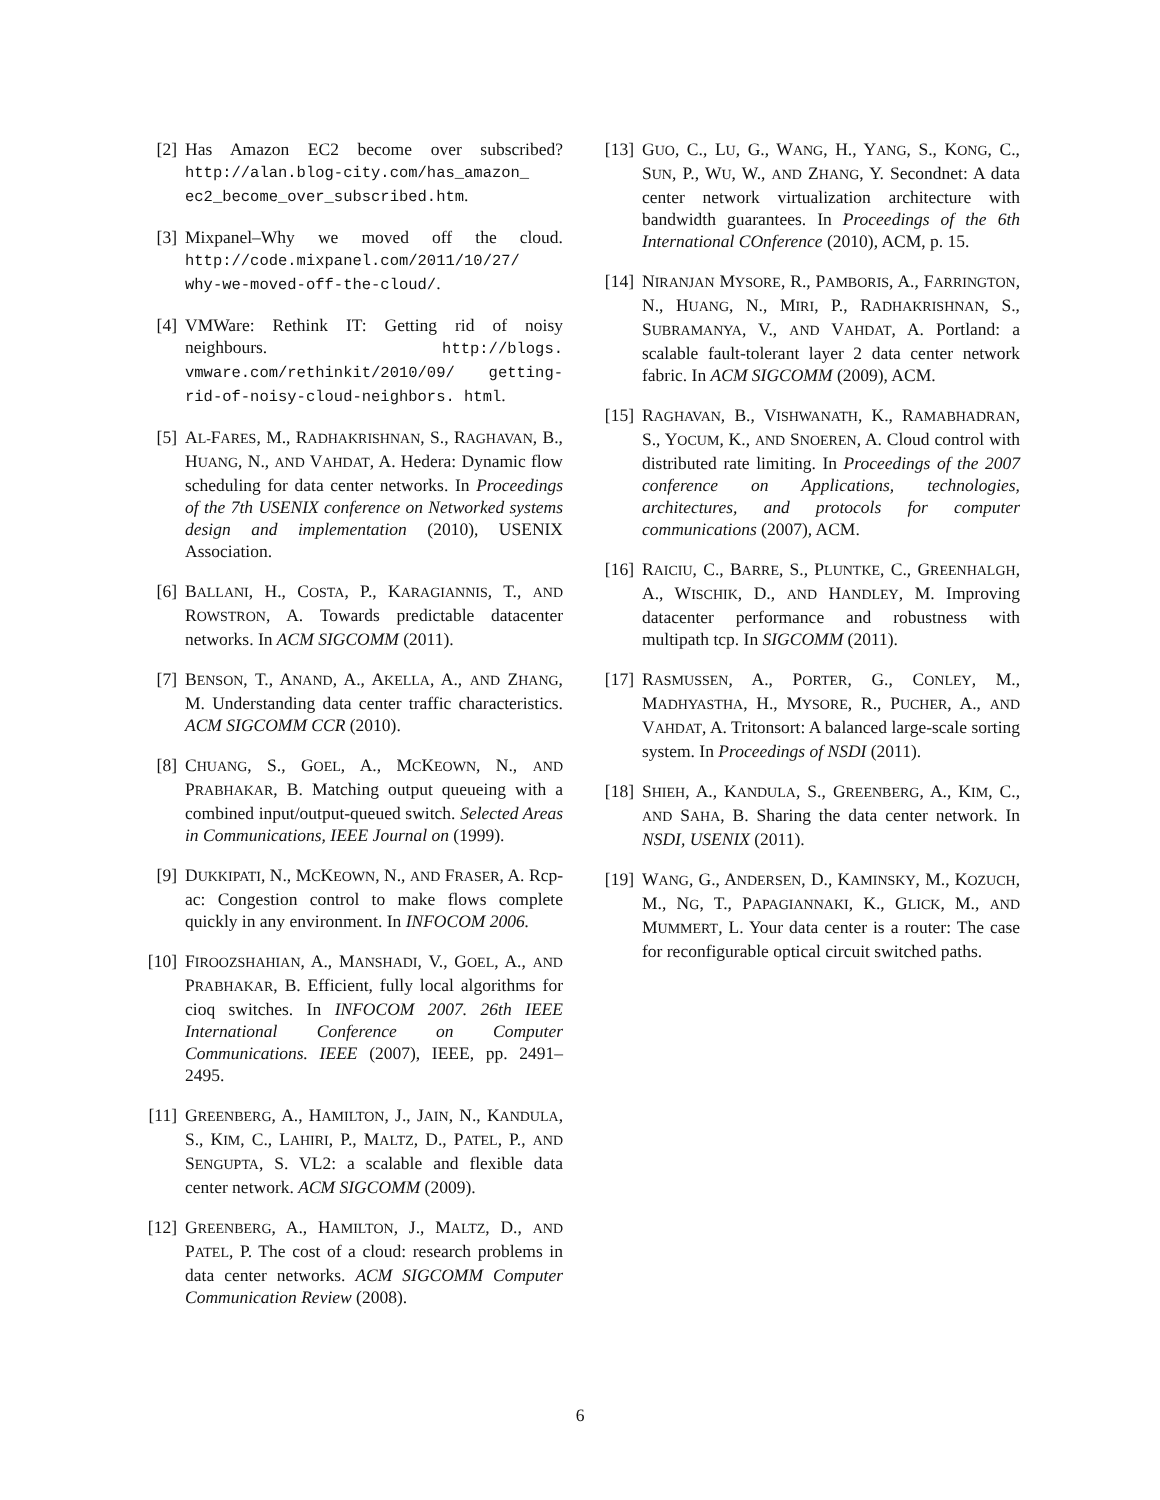[2] Has Amazon EC2 become over subscribed? http://alan.blog-city.com/has_amazon_ ec2_become_over_subscribed.htm.
[3] Mixpanel–Why we moved off the cloud. http://code.mixpanel.com/2011/10/27/ why-we-moved-off-the-cloud/.
[4] VMWare: Rethink IT: Getting rid of noisy neighbours. http://blogs. vmware.com/rethinkit/2010/09/ getting-rid-of-noisy-cloud-neighbors. html.
[5] AL-FARES, M., RADHAKRISHNAN, S., RAGHAVAN, B., HUANG, N., AND VAHDAT, A. Hedera: Dynamic flow scheduling for data center networks. In Proceedings of the 7th USENIX conference on Networked systems design and implementation (2010), USENIX Association.
[6] BALLANI, H., COSTA, P., KARAGIANNIS, T., AND ROWSTRON, A. Towards predictable datacenter networks. In ACM SIGCOMM (2011).
[7] BENSON, T., ANAND, A., AKELLA, A., AND ZHANG, M. Understanding data center traffic characteristics. ACM SIGCOMM CCR (2010).
[8] CHUANG, S., GOEL, A., MCKEOWN, N., AND PRABHAKAR, B. Matching output queueing with a combined input/output-queued switch. Selected Areas in Communications, IEEE Journal on (1999).
[9] DUKKIPATI, N., MCKEOWN, N., AND FRASER, A. Rcp-ac: Congestion control to make flows complete quickly in any environment. In INFOCOM 2006.
[10] FIROOZSHAHIAN, A., MANSHADI, V., GOEL, A., AND PRABHAKAR, B. Efficient, fully local algorithms for cioq switches. In INFOCOM 2007. 26th IEEE International Conference on Computer Communications. IEEE (2007), IEEE, pp. 2491–2495.
[11] GREENBERG, A., HAMILTON, J., JAIN, N., KANDULA, S., KIM, C., LAHIRI, P., MALTZ, D., PATEL, P., AND SENGUPTA, S. VL2: a scalable and flexible data center network. ACM SIGCOMM (2009).
[12] GREENBERG, A., HAMILTON, J., MALTZ, D., AND PATEL, P. The cost of a cloud: research problems in data center networks. ACM SIGCOMM Computer Communication Review (2008).
[13] GUO, C., LU, G., WANG, H., YANG, S., KONG, C., SUN, P., WU, W., AND ZHANG, Y. Secondnet: A data center network virtualization architecture with bandwidth guarantees. In Proceedings of the 6th International COnference (2010), ACM, p. 15.
[14] NIRANJAN MYSORE, R., PAMBORIS, A., FARRINGTON, N., HUANG, N., MIRI, P., RADHAKRISHNAN, S., SUBRAMANYA, V., AND VAHDAT, A. Portland: a scalable fault-tolerant layer 2 data center network fabric. In ACM SIGCOMM (2009), ACM.
[15] RAGHAVAN, B., VISHWANATH, K., RAMABHADRAN, S., YOCUM, K., AND SNOEREN, A. Cloud control with distributed rate limiting. In Proceedings of the 2007 conference on Applications, technologies, architectures, and protocols for computer communications (2007), ACM.
[16] RAICIU, C., BARRE, S., PLUNTKE, C., GREENHALGH, A., WISCHIK, D., AND HANDLEY, M. Improving datacenter performance and robustness with multipath tcp. In SIGCOMM (2011).
[17] RASMUSSEN, A., PORTER, G., CONLEY, M., MADHYASTHA, H., MYSORE, R., PUCHER, A., AND VAHDAT, A. Tritonsort: A balanced large-scale sorting system. In Proceedings of NSDI (2011).
[18] SHIEH, A., KANDULA, S., GREENBERG, A., KIM, C., AND SAHA, B. Sharing the data center network. In NSDI, USENIX (2011).
[19] WANG, G., ANDERSEN, D., KAMINSKY, M., KOZUCH, M., NG, T., PAPAGIANNAKI, K., GLICK, M., AND MUMMERT, L. Your data center is a router: The case for reconfigurable optical circuit switched paths.
6